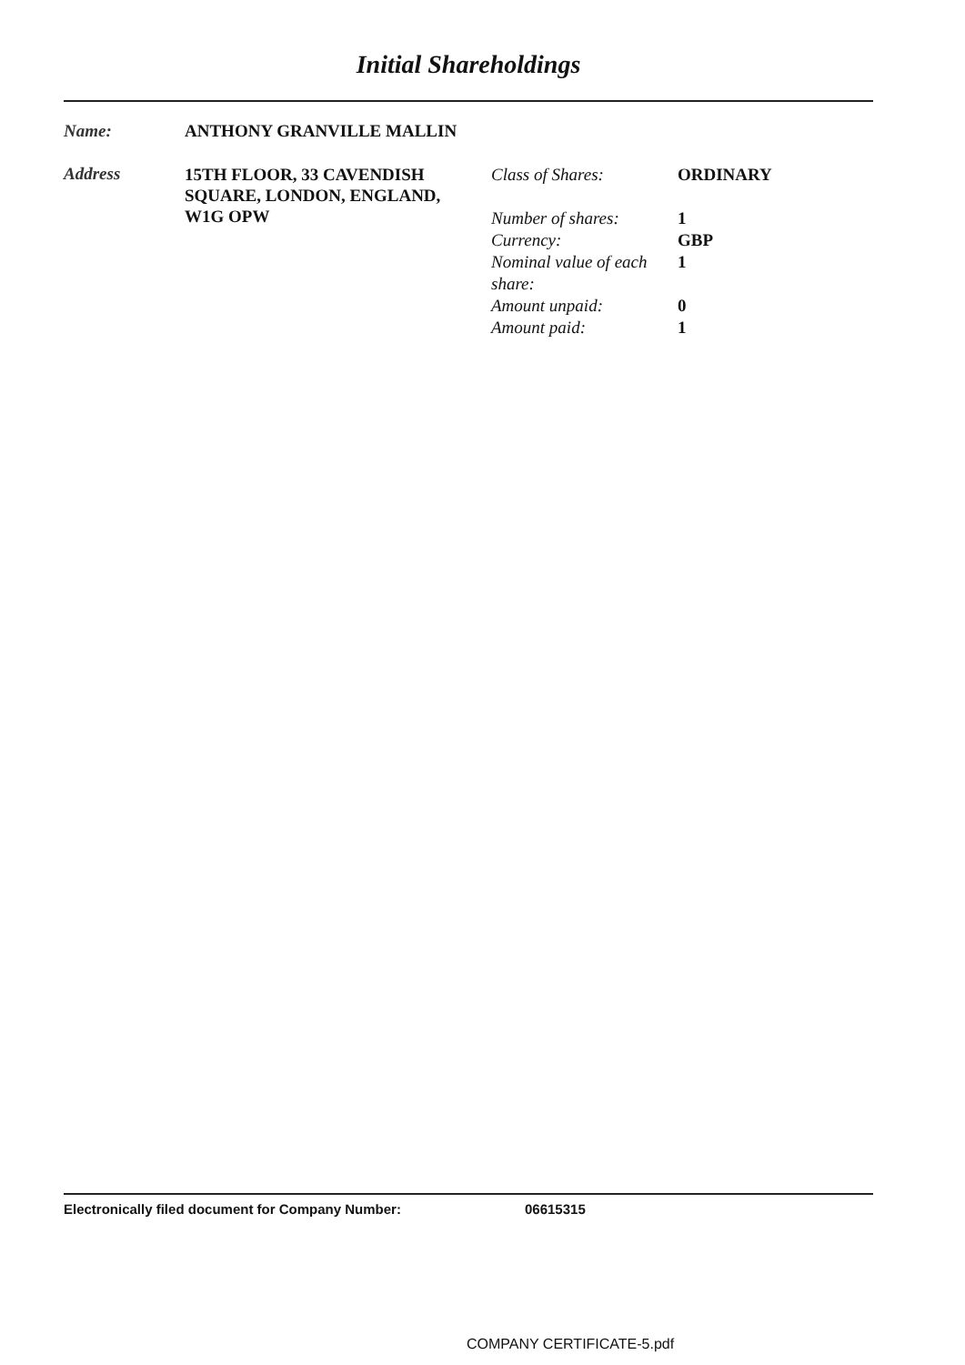Initial Shareholdings
Name: ANTHONY GRANVILLE MALLIN
Address
15TH FLOOR, 33 CAVENDISH SQUARE, LONDON, ENGLAND, W1G OPW
| Class of Shares: | ORDINARY |
| Number of shares: | 1 |
| Currency: | GBP |
| Nominal value of each share: | 1 |
| Amount unpaid: | 0 |
| Amount paid: | 1 |
Electronically filed document for Company Number: 06615315
COMPANY CERTIFICATE-5.pdf